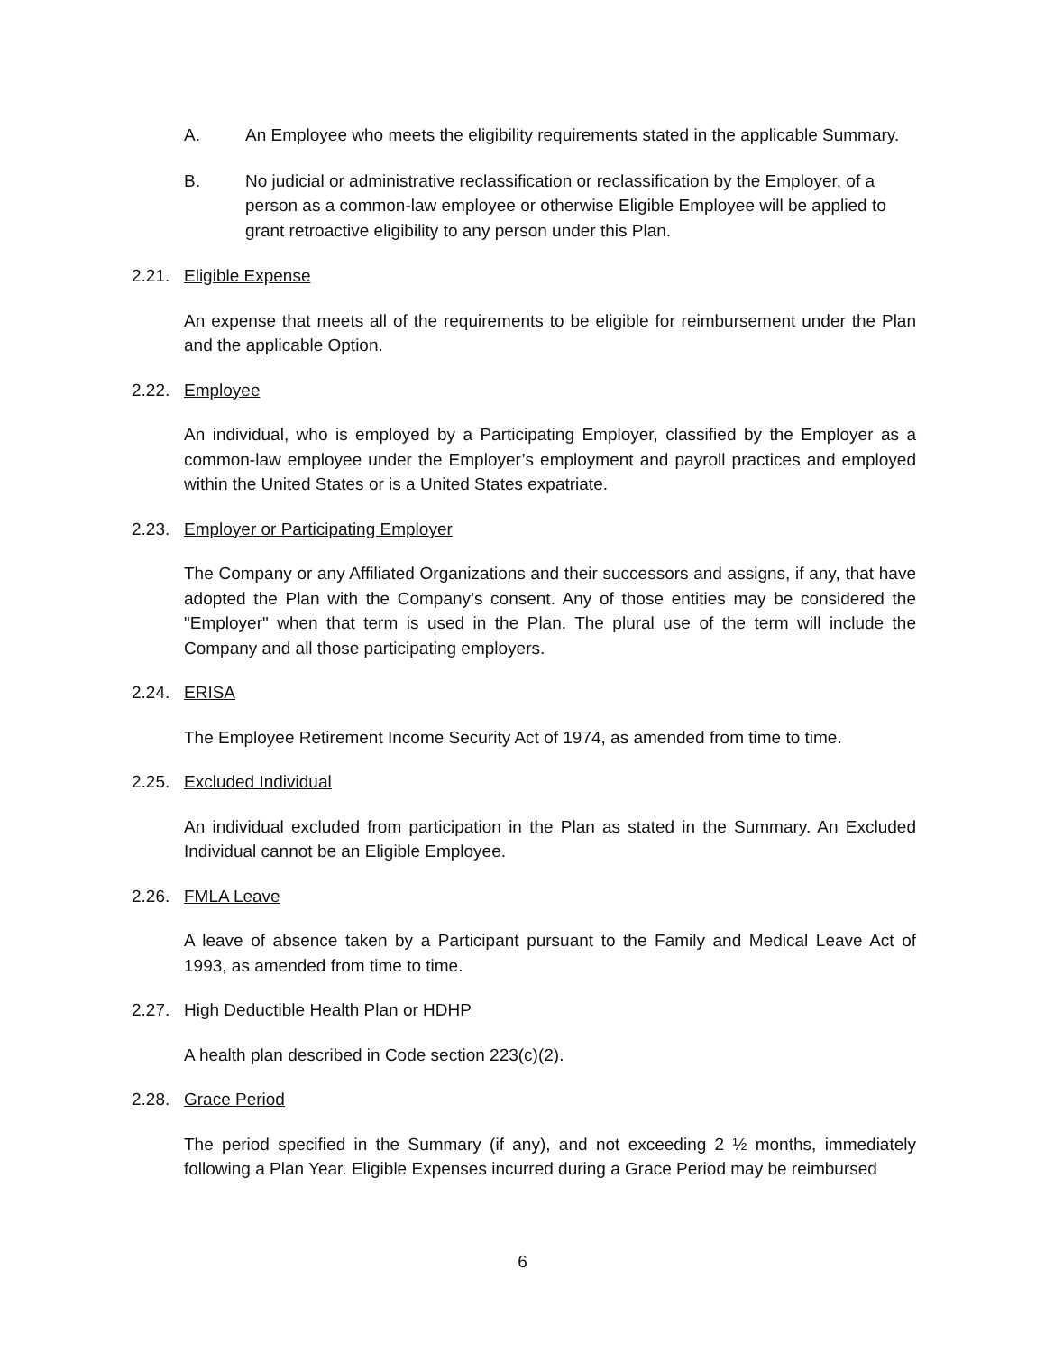A. An Employee who meets the eligibility requirements stated in the applicable Summary.
B. No judicial or administrative reclassification or reclassification by the Employer, of a person as a common-law employee or otherwise Eligible Employee will be applied to grant retroactive eligibility to any person under this Plan.
2.21. Eligible Expense
An expense that meets all of the requirements to be eligible for reimbursement under the Plan and the applicable Option.
2.22. Employee
An individual, who is employed by a Participating Employer, classified by the Employer as a common-law employee under the Employer’s employment and payroll practices and employed within the United States or is a United States expatriate.
2.23. Employer or Participating Employer
The Company or any Affiliated Organizations and their successors and assigns, if any, that have adopted the Plan with the Company’s consent. Any of those entities may be considered the "Employer" when that term is used in the Plan. The plural use of the term will include the Company and all those participating employers.
2.24. ERISA
The Employee Retirement Income Security Act of 1974, as amended from time to time.
2.25. Excluded Individual
An individual excluded from participation in the Plan as stated in the Summary. An Excluded Individual cannot be an Eligible Employee.
2.26. FMLA Leave
A leave of absence taken by a Participant pursuant to the Family and Medical Leave Act of 1993, as amended from time to time.
2.27. High Deductible Health Plan or HDHP
A health plan described in Code section 223(c)(2).
2.28. Grace Period
The period specified in the Summary (if any), and not exceeding 2 ½ months, immediately following a Plan Year. Eligible Expenses incurred during a Grace Period may be reimbursed
6